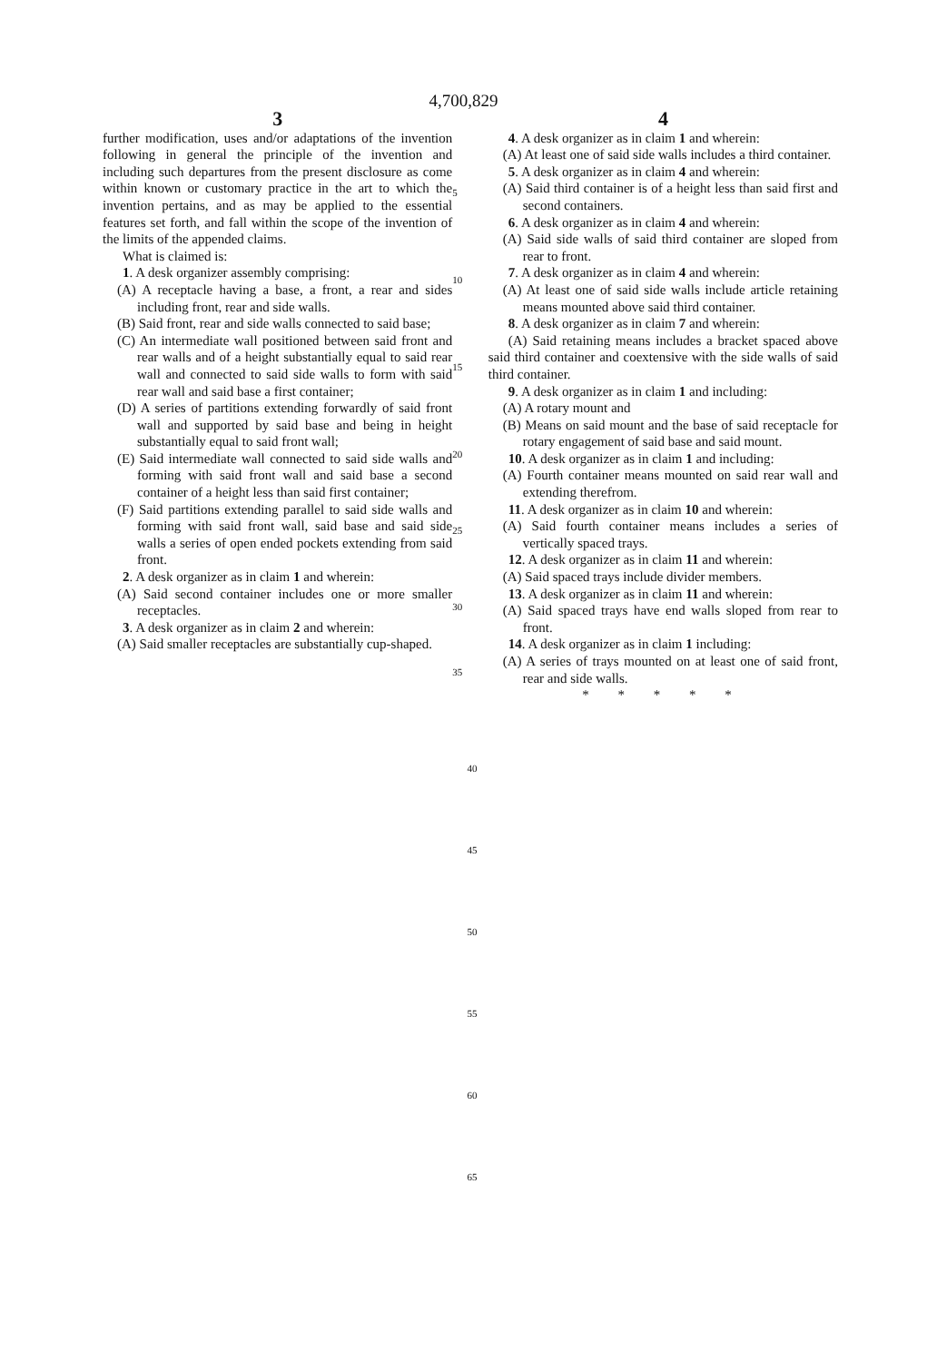4,700,829
3
further modification, uses and/or adaptations of the invention following in general the principle of the invention and including such departures from the present disclosure as come within known or customary practice in the art to which the invention pertains, and as may be applied to the essential features set forth, and fall within the scope of the invention of the limits of the appended claims.
What is claimed is:
1. A desk organizer assembly comprising:
(A) A receptacle having a base, a front, a rear and sides including front, rear and side walls.
(B) Said front, rear and side walls connected to said base;
(C) An intermediate wall positioned between said front and rear walls and of a height substantially equal to said rear wall and connected to said side walls to form with said rear wall and said base a first container;
(D) A series of partitions extending forwardly of said front wall and supported by said base and being in height substantially equal to said front wall;
(E) Said intermediate wall connected to said side walls and forming with said front wall and said base a second container of a height less than said first container;
(F) Said partitions extending parallel to said side walls and forming with said front wall, said base and said side walls a series of open ended pockets extending from said front.
2. A desk organizer as in claim 1 and wherein:
(A) Said second container includes one or more smaller receptacles.
3. A desk organizer as in claim 2 and wherein:
(A) Said smaller receptacles are substantially cup-shaped.
5
10
15
20
25
30
35
4
4. A desk organizer as in claim 1 and wherein:
(A) At least one of said side walls includes a third container.
5. A desk organizer as in claim 4 and wherein:
(A) Said third container is of a height less than said first and second containers.
6. A desk organizer as in claim 4 and wherein:
(A) Said side walls of said third container are sloped from rear to front.
7. A desk organizer as in claim 4 and wherein:
(A) At least one of said side walls include article retaining means mounted above said third container.
8. A desk organizer as in claim 7 and wherein:
(A) Said retaining means includes a bracket spaced above said third container and coextensive with the side walls of said third container.
9. A desk organizer as in claim 1 and including:
(A) A rotary mount and
(B) Means on said mount and the base of said receptacle for rotary engagement of said base and said mount.
10. A desk organizer as in claim 1 and including:
(A) Fourth container means mounted on said rear wall and extending therefrom.
11. A desk organizer as in claim 10 and wherein:
(A) Said fourth container means includes a series of vertically spaced trays.
12. A desk organizer as in claim 11 and wherein:
(A) Said spaced trays include divider members.
13. A desk organizer as in claim 11 and wherein:
(A) Said spaced trays have end walls sloped from rear to front.
14. A desk organizer as in claim 1 including:
(A) A series of trays mounted on at least one of said front, rear and side walls.
* * * * *
40
45
50
55
60
65